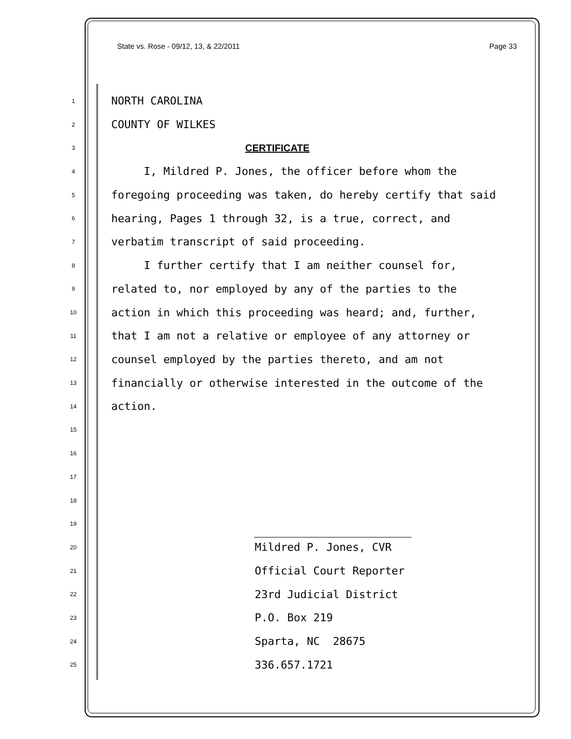State vs. Rose - 09/12, 13, & 22/2011 Page 33
1 NORTH CAROLINA
2 COUNTY OF WILKES
3 CERTIFICATE
4 I, Mildred P. Jones, the officer before whom the
5 foregoing proceeding was taken, do hereby certify that said
6 hearing, Pages 1 through 32, is a true, correct, and
7 verbatim transcript of said proceeding.
8 I further certify that I am neither counsel for,
9 related to, nor employed by any of the parties to the
10 action in which this proceeding was heard; and, further,
11 that I am not a relative or employee of any attorney or
12 counsel employed by the parties thereto, and am not
13 financially or otherwise interested in the outcome of the
14 action.
15
16
17
18
19
20 Mildred P. Jones, CVR
21 Official Court Reporter
22 23rd Judicial District
23 P.O. Box 219
24 Sparta, NC 28675
25 336.657.1721